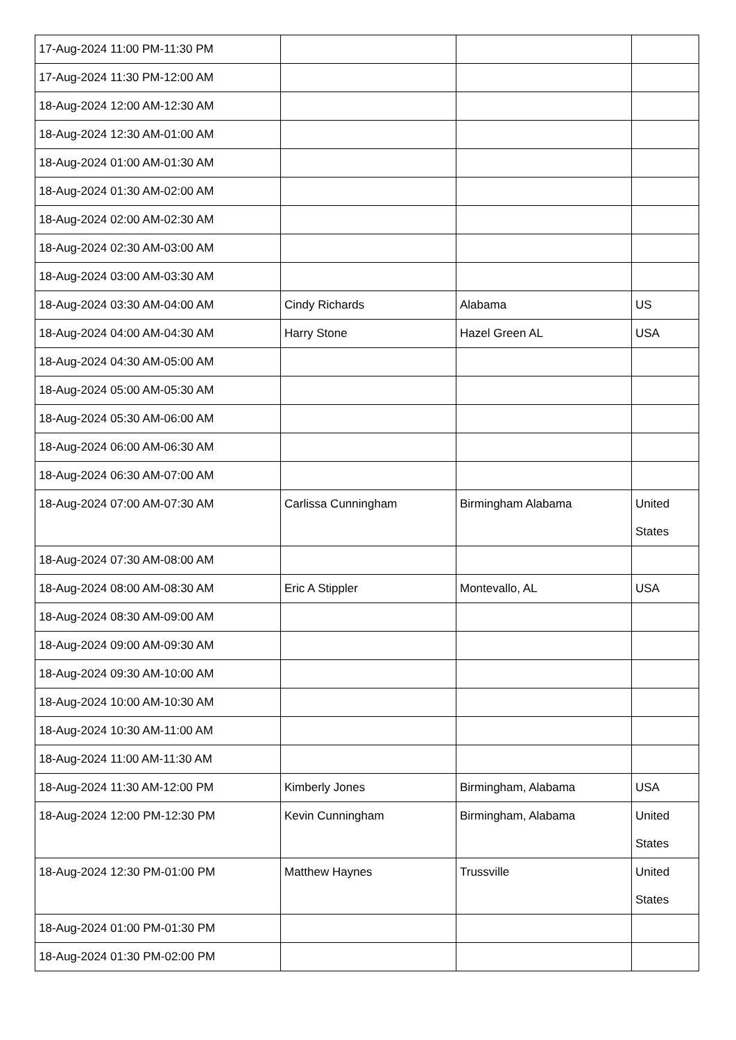| 17-Aug-2024 11:00 PM-11:30 PM | | | |
| 17-Aug-2024 11:30 PM-12:00 AM | | | |
| 18-Aug-2024 12:00 AM-12:30 AM | | | |
| 18-Aug-2024 12:30 AM-01:00 AM | | | |
| 18-Aug-2024 01:00 AM-01:30 AM | | | |
| 18-Aug-2024 01:30 AM-02:00 AM | | | |
| 18-Aug-2024 02:00 AM-02:30 AM | | | |
| 18-Aug-2024 02:30 AM-03:00 AM | | | |
| 18-Aug-2024 03:00 AM-03:30 AM | | | |
| 18-Aug-2024 03:30 AM-04:00 AM | Cindy Richards | Alabama | US |
| 18-Aug-2024 04:00 AM-04:30 AM | Harry Stone | Hazel Green AL | USA |
| 18-Aug-2024 04:30 AM-05:00 AM | | | |
| 18-Aug-2024 05:00 AM-05:30 AM | | | |
| 18-Aug-2024 05:30 AM-06:00 AM | | | |
| 18-Aug-2024 06:00 AM-06:30 AM | | | |
| 18-Aug-2024 06:30 AM-07:00 AM | | | |
| 18-Aug-2024 07:00 AM-07:30 AM | Carlissa Cunningham | Birmingham Alabama | United States |
| 18-Aug-2024 07:30 AM-08:00 AM | | | |
| 18-Aug-2024 08:00 AM-08:30 AM | Eric A Stippler | Montevallo, AL | USA |
| 18-Aug-2024 08:30 AM-09:00 AM | | | |
| 18-Aug-2024 09:00 AM-09:30 AM | | | |
| 18-Aug-2024 09:30 AM-10:00 AM | | | |
| 18-Aug-2024 10:00 AM-10:30 AM | | | |
| 18-Aug-2024 10:30 AM-11:00 AM | | | |
| 18-Aug-2024 11:00 AM-11:30 AM | | | |
| 18-Aug-2024 11:30 AM-12:00 PM | Kimberly Jones | Birmingham, Alabama | USA |
| 18-Aug-2024 12:00 PM-12:30 PM | Kevin Cunningham | Birmingham, Alabama | United States |
| 18-Aug-2024 12:30 PM-01:00 PM | Matthew Haynes | Trussville | United States |
| 18-Aug-2024 01:00 PM-01:30 PM | | | |
| 18-Aug-2024 01:30 PM-02:00 PM | | | |